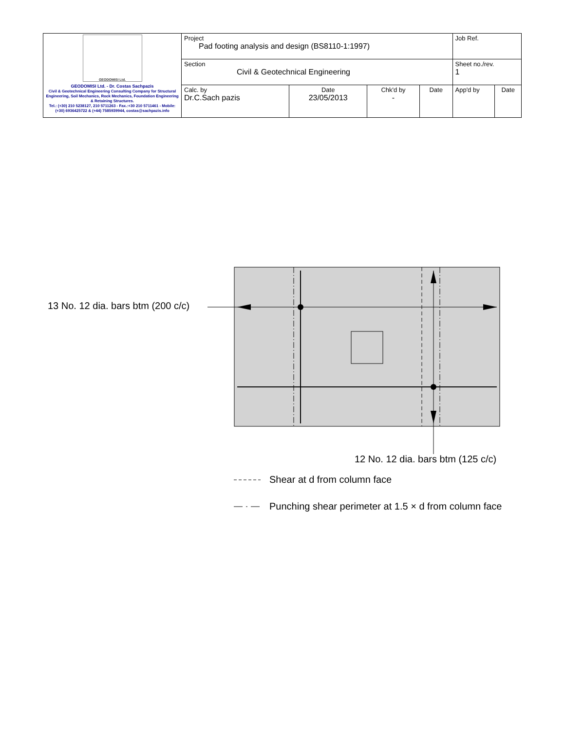| GEODOMISI Ltd. GEODOMISI Ltd. - Dr. Costas Sachpazis Civil & Geotechnical Engineering Consulting Company for Structural Engineering, Soil Mechanics, Rock Mechanics, Foundation Engineering & Retaining Structures. Tel.: (+30) 210 5238127, 210 5711263 - Fax.:+30 210 5711461 - Mobile: (+30) 6936425722 & (+44) 7585939944, costas@sachpazis.info | Project Pad footing analysis and design (BS8110-1:1997) | | | | Job Ref. | |
| | Section Civil & Geotechnical Engineering | | | | Sheet no./rev. 1 | |
| | Calc. by Dr.C.Sach pazis | Date 23/05/2013 | Chk'd by - | Date | App'd by | Date |
13 No. 12 dia. bars btm (200 c/c)
12 No. 12 dia. bars btm (125 c/c)
Shear at d from column face
Punching shear perimeter at 1.5 × d from column face